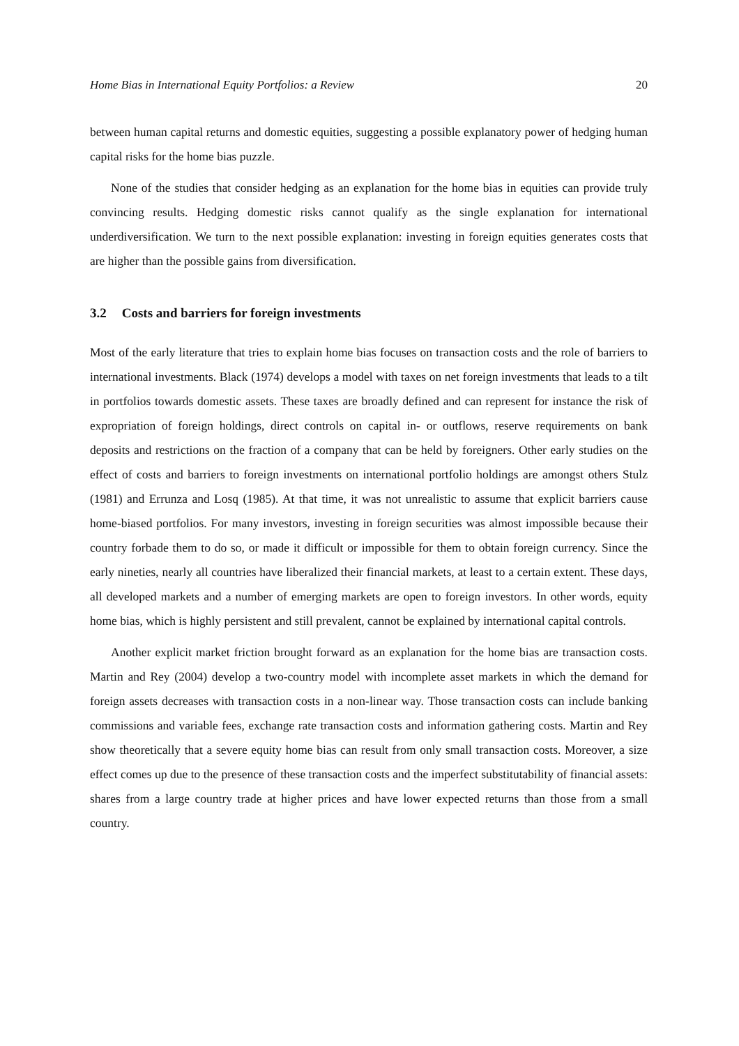Home Bias in International Equity Portfolios: a Review 20
between human capital returns and domestic equities, suggesting a possible explanatory power of hedging human capital risks for the home bias puzzle.
None of the studies that consider hedging as an explanation for the home bias in equities can provide truly convincing results. Hedging domestic risks cannot qualify as the single explanation for international underdiversification. We turn to the next possible explanation: investing in foreign equities generates costs that are higher than the possible gains from diversification.
3.2 Costs and barriers for foreign investments
Most of the early literature that tries to explain home bias focuses on transaction costs and the role of barriers to international investments. Black (1974) develops a model with taxes on net foreign investments that leads to a tilt in portfolios towards domestic assets. These taxes are broadly defined and can represent for instance the risk of expropriation of foreign holdings, direct controls on capital in- or outflows, reserve requirements on bank deposits and restrictions on the fraction of a company that can be held by foreigners. Other early studies on the effect of costs and barriers to foreign investments on international portfolio holdings are amongst others Stulz (1981) and Errunza and Losq (1985). At that time, it was not unrealistic to assume that explicit barriers cause home-biased portfolios. For many investors, investing in foreign securities was almost impossible because their country forbade them to do so, or made it difficult or impossible for them to obtain foreign currency. Since the early nineties, nearly all countries have liberalized their financial markets, at least to a certain extent. These days, all developed markets and a number of emerging markets are open to foreign investors. In other words, equity home bias, which is highly persistent and still prevalent, cannot be explained by international capital controls.
Another explicit market friction brought forward as an explanation for the home bias are transaction costs. Martin and Rey (2004) develop a two-country model with incomplete asset markets in which the demand for foreign assets decreases with transaction costs in a non-linear way. Those transaction costs can include banking commissions and variable fees, exchange rate transaction costs and information gathering costs. Martin and Rey show theoretically that a severe equity home bias can result from only small transaction costs. Moreover, a size effect comes up due to the presence of these transaction costs and the imperfect substitutability of financial assets: shares from a large country trade at higher prices and have lower expected returns than those from a small country.